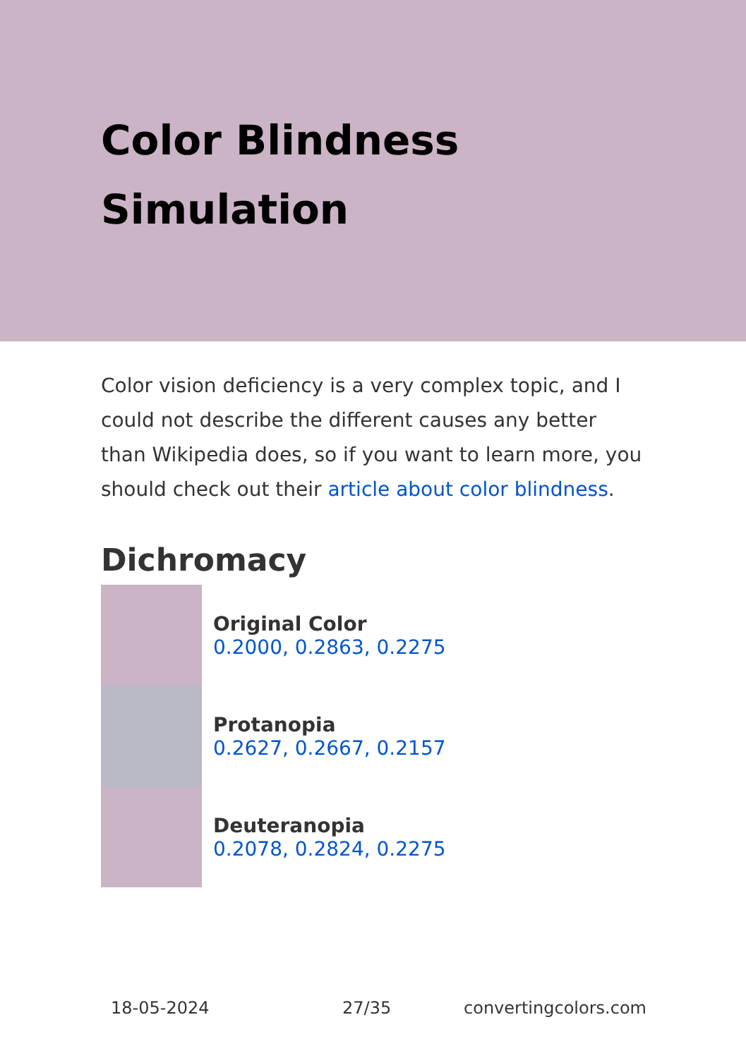Color Blindness Simulation
Color vision deficiency is a very complex topic, and I could not describe the different causes any better than Wikipedia does, so if you want to learn more, you should check out their article about color blindness.
Dichromacy
Original Color
0.2000, 0.2863, 0.2275
Protanopia
0.2627, 0.2667, 0.2157
Deuteranopia
0.2078, 0.2824, 0.2275
18-05-2024 27/35 convertingcolors.com